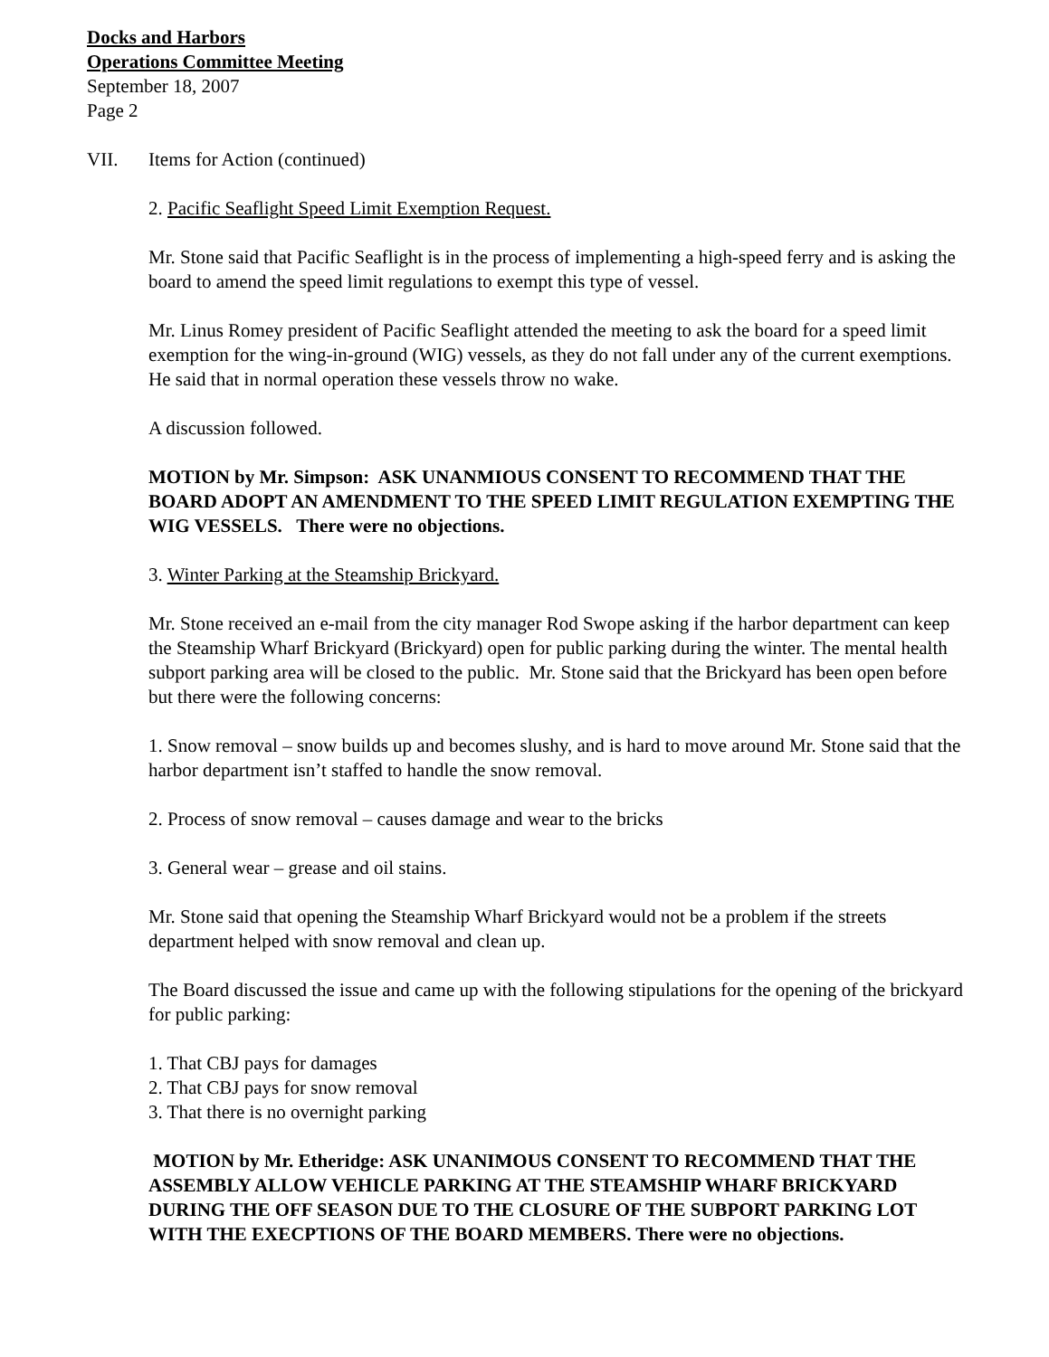Docks and Harbors
Operations Committee Meeting
September 18, 2007
Page 2
VII. Items for Action (continued)
2. Pacific Seaflight Speed Limit Exemption Request.
Mr. Stone said that Pacific Seaflight is in the process of implementing a high-speed ferry and is asking the board to amend the speed limit regulations to exempt this type of vessel.
Mr. Linus Romey president of Pacific Seaflight attended the meeting to ask the board for a speed limit exemption for the wing-in-ground (WIG) vessels, as they do not fall under any of the current exemptions. He said that in normal operation these vessels throw no wake.
A discussion followed.
MOTION by Mr. Simpson: ASK UNANMIOUS CONSENT TO RECOMMEND THAT THE BOARD ADOPT AN AMENDMENT TO THE SPEED LIMIT REGULATION EXEMPTING THE WIG VESSELS. There were no objections.
3. Winter Parking at the Steamship Brickyard.
Mr. Stone received an e-mail from the city manager Rod Swope asking if the harbor department can keep the Steamship Wharf Brickyard (Brickyard) open for public parking during the winter. The mental health subport parking area will be closed to the public. Mr. Stone said that the Brickyard has been open before but there were the following concerns:
1. Snow removal – snow builds up and becomes slushy, and is hard to move around Mr. Stone said that the harbor department isn’t staffed to handle the snow removal.
2. Process of snow removal – causes damage and wear to the bricks
3. General wear – grease and oil stains.
Mr. Stone said that opening the Steamship Wharf Brickyard would not be a problem if the streets department helped with snow removal and clean up.
The Board discussed the issue and came up with the following stipulations for the opening of the brickyard for public parking:
1. That CBJ pays for damages
2. That CBJ pays for snow removal
3. That there is no overnight parking
MOTION by Mr. Etheridge: ASK UNANIMOUS CONSENT TO RECOMMEND THAT THE ASSEMBLY ALLOW VEHICLE PARKING AT THE STEAMSHIP WHARF BRICKYARD DURING THE OFF SEASON DUE TO THE CLOSURE OF THE SUBPORT PARKING LOT WITH THE EXECPTIONS OF THE BOARD MEMBERS. There were no objections.